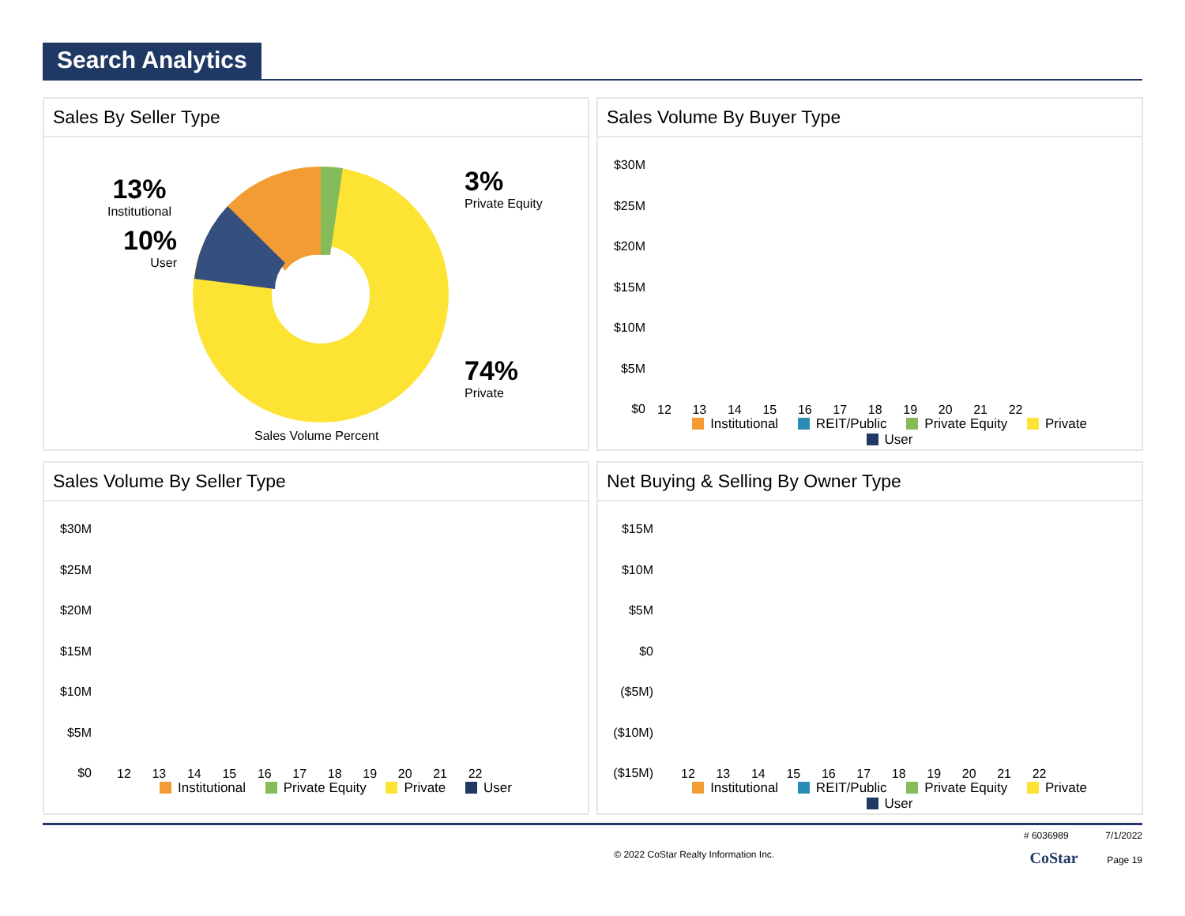Search Analytics
Sales By Seller Type
13%
Institutional
10%
User
3%
Private Equity
74%
Private
Sales Volume Percent
Sales Volume By Buyer Type
$30M
$25M
$20M
$15M
$10M
$5M
$0
12 13 14 15 16 17 18 19 20 21 22
Institutional REIT/Public Private Equity Private
User
Sales Volume By Seller Type
$30M
$25M
$20M
$15M
$10M
$5M
$0
12 13 14 15 16 17 18 19 20 21 22
Institutional Private Equity Private User
Net Buying & Selling By Owner Type
$15M
$10M
$5M
$0
($5M)
($10M)
($15M)
12 13 14 15 16 17 18 19 20 21 22
Institutional REIT/Public Private Equity Private
User
# 6036989 7/1/2022
© 2022 CoStar Realty Information Inc. CoStar Page 19